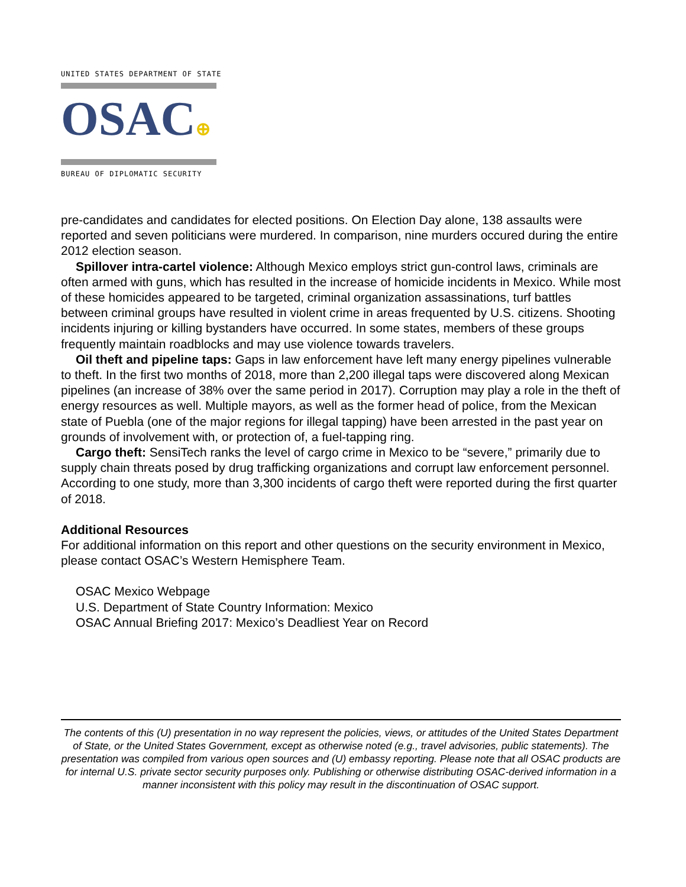UNITED STATES DEPARTMENT OF STATE
OSAC⊕
BUREAU OF DIPLOMATIC SECURITY
pre-candidates and candidates for elected positions. On Election Day alone, 138 assaults were reported and seven politicians were murdered. In comparison, nine murders occured during the entire 2012 election season.
Spillover intra-cartel violence: Although Mexico employs strict gun-control laws, criminals are often armed with guns, which has resulted in the increase of homicide incidents in Mexico. While most of these homicides appeared to be targeted, criminal organization assassinations, turf battles between criminal groups have resulted in violent crime in areas frequented by U.S. citizens. Shooting incidents injuring or killing bystanders have occurred. In some states, members of these groups frequently maintain roadblocks and may use violence towards travelers.
Oil theft and pipeline taps: Gaps in law enforcement have left many energy pipelines vulnerable to theft. In the first two months of 2018, more than 2,200 illegal taps were discovered along Mexican pipelines (an increase of 38% over the same period in 2017). Corruption may play a role in the theft of energy resources as well. Multiple mayors, as well as the former head of police, from the Mexican state of Puebla (one of the major regions for illegal tapping) have been arrested in the past year on grounds of involvement with, or protection of, a fuel-tapping ring.
Cargo theft: SensiTech ranks the level of cargo crime in Mexico to be “severe,” primarily due to supply chain threats posed by drug trafficking organizations and corrupt law enforcement personnel. According to one study, more than 3,300 incidents of cargo theft were reported during the first quarter of 2018.
Additional Resources
For additional information on this report and other questions on the security environment in Mexico, please contact OSAC’s Western Hemisphere Team.
OSAC Mexico Webpage
U.S. Department of State Country Information: Mexico
OSAC Annual Briefing 2017: Mexico’s Deadliest Year on Record
The contents of this (U) presentation in no way represent the policies, views, or attitudes of the United States Department of State, or the United States Government, except as otherwise noted (e.g., travel advisories, public statements). The presentation was compiled from various open sources and (U) embassy reporting. Please note that all OSAC products are for internal U.S. private sector security purposes only. Publishing or otherwise distributing OSAC-derived information in a manner inconsistent with this policy may result in the discontinuation of OSAC support.